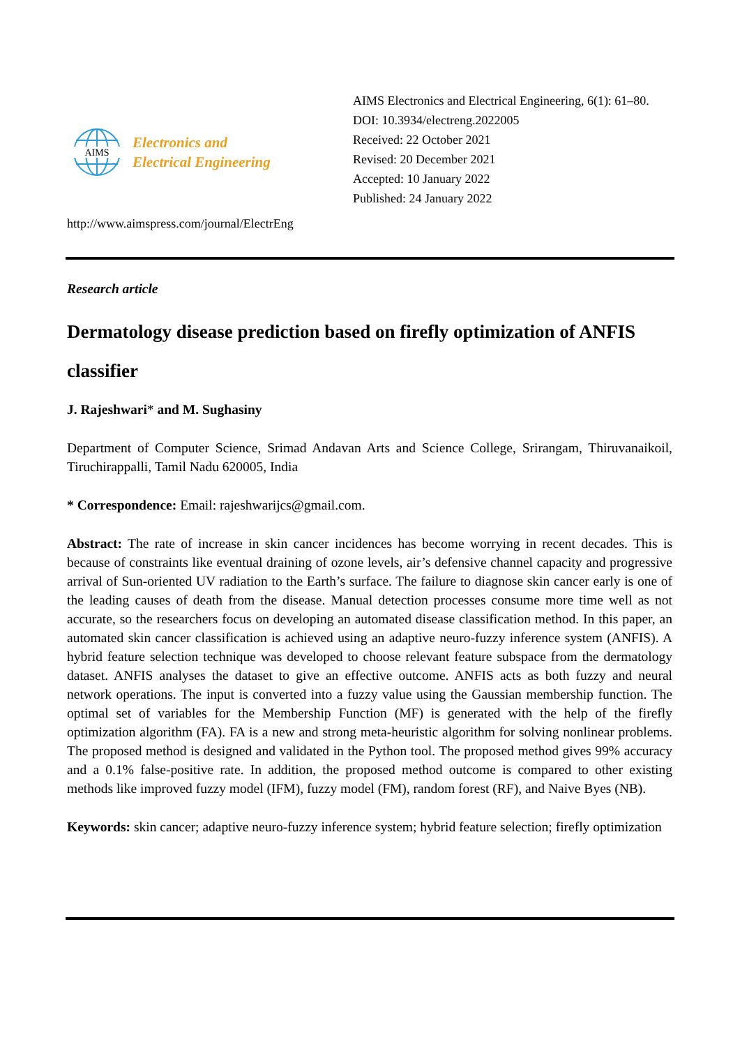AIMS
Electronics and
Electrical Engineering
AIMS Electronics and Electrical Engineering, 6(1): 61–80.
DOI: 10.3934/electreng.2022005
Received: 22 October 2021
Revised: 20 December 2021
Accepted: 10 January 2022
Published: 24 January 2022
http://www.aimspress.com/journal/ElectrEng
Research article
Dermatology disease prediction based on firefly optimization of ANFIS classifier
J. Rajeshwari* and M. Sughasiny
Department of Computer Science, Srimad Andavan Arts and Science College, Srirangam, Thiruvanaikoil, Tiruchirappalli, Tamil Nadu 620005, India
* Correspondence: Email: rajeshwarijcs@gmail.com.
Abstract: The rate of increase in skin cancer incidences has become worrying in recent decades. This is because of constraints like eventual draining of ozone levels, air’s defensive channel capacity and progressive arrival of Sun-oriented UV radiation to the Earth’s surface. The failure to diagnose skin cancer early is one of the leading causes of death from the disease. Manual detection processes consume more time well as not accurate, so the researchers focus on developing an automated disease classification method. In this paper, an automated skin cancer classification is achieved using an adaptive neuro-fuzzy inference system (ANFIS). A hybrid feature selection technique was developed to choose relevant feature subspace from the dermatology dataset. ANFIS analyses the dataset to give an effective outcome. ANFIS acts as both fuzzy and neural network operations. The input is converted into a fuzzy value using the Gaussian membership function. The optimal set of variables for the Membership Function (MF) is generated with the help of the firefly optimization algorithm (FA). FA is a new and strong meta-heuristic algorithm for solving nonlinear problems. The proposed method is designed and validated in the Python tool. The proposed method gives 99% accuracy and a 0.1% false-positive rate. In addition, the proposed method outcome is compared to other existing methods like improved fuzzy model (IFM), fuzzy model (FM), random forest (RF), and Naive Byes (NB).
Keywords: skin cancer; adaptive neuro-fuzzy inference system; hybrid feature selection; firefly optimization